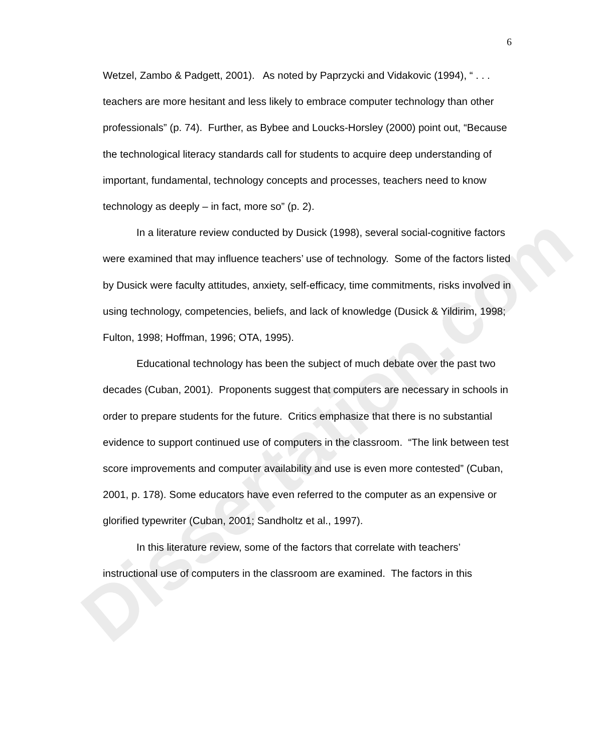Dissertation.com
6
Wetzel, Zambo & Padgett, 2001). As noted by Paprzycki and Vidakovic (1994), “ . . . teachers are more hesitant and less likely to embrace computer technology than other professionals” (p. 74). Further, as Bybee and Loucks-Horsley (2000) point out, “Because the technological literacy standards call for students to acquire deep understanding of important, fundamental, technology concepts and processes, teachers need to know technology as deeply – in fact, more so” (p. 2).
In a literature review conducted by Dusick (1998), several social-cognitive factors were examined that may influence teachers’ use of technology. Some of the factors listed by Dusick were faculty attitudes, anxiety, self-efficacy, time commitments, risks involved in using technology, competencies, beliefs, and lack of knowledge (Dusick & Yildirim, 1998; Fulton, 1998; Hoffman, 1996; OTA, 1995).
Educational technology has been the subject of much debate over the past two decades (Cuban, 2001). Proponents suggest that computers are necessary in schools in order to prepare students for the future. Critics emphasize that there is no substantial evidence to support continued use of computers in the classroom. “The link between test score improvements and computer availability and use is even more contested” (Cuban, 2001, p. 178). Some educators have even referred to the computer as an expensive or glorified typewriter (Cuban, 2001; Sandholtz et al., 1997).
In this literature review, some of the factors that correlate with teachers’ instructional use of computers in the classroom are examined. The factors in this